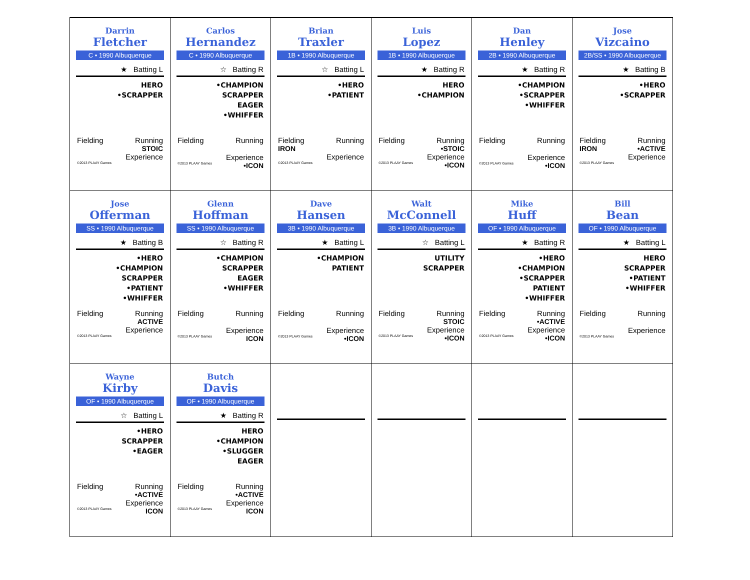Darrin
Fletcher
C • 1990 Albuquerque
★ Batting L
HERO
•SCRAPPER
Fielding Running
STOIC
Experience
©2013 PLAAY Games
Carlos
Hernandez
C • 1990 Albuquerque
☆ Batting R
•CHAMPION
SCRAPPER
EAGER
•WHIFFER
Fielding Running
Experience
©2013 PLAAY Games •ICON
Brian
Traxler
1B • 1990 Albuquerque
☆ Batting L
•HERO
•PATIENT
Fielding Running
IRON
Experience
©2013 PLAAY Games
Luis
Lopez
1B • 1990 Albuquerque
★ Batting R
HERO
•CHAMPION
Fielding Running
•STOIC
Experience
©2013 PLAAY Games •ICON
Dan
Henley
2B • 1990 Albuquerque
★ Batting R
•CHAMPION
•SCRAPPER
•WHIFFER
Fielding Running
Experience
©2013 PLAAY Games •ICON
Jose
Vizcaino
2B/SS • 1990 Albuquerque
★ Batting B
•HERO
•SCRAPPER
Fielding Running
IRON •ACTIVE
Experience
©2013 PLAAY Games
Jose
Offerman
SS • 1990 Albuquerque
★ Batting B
•HERO
•CHAMPION
SCRAPPER
•PATIENT
•WHIFFER
Fielding Running
ACTIVE
Experience
©2013 PLAAY Games
Glenn
Hoffman
SS • 1990 Albuquerque
☆ Batting R
•CHAMPION
SCRAPPER
EAGER
•WHIFFER
Fielding Running
Experience
©2013 PLAAY Games ICON
Dave
Hansen
3B • 1990 Albuquerque
★ Batting L
•CHAMPION
PATIENT
Fielding Running
Experience
©2013 PLAAY Games •ICON
Walt
McConnell
3B • 1990 Albuquerque
☆ Batting L
UTILITY
SCRAPPER
Fielding Running
STOIC
Experience
©2013 PLAAY Games •ICON
Mike
Huff
OF • 1990 Albuquerque
★ Batting R
•HERO
•CHAMPION
•SCRAPPER
PATIENT
•WHIFFER
Fielding Running
•ACTIVE
Experience
©2013 PLAAY Games •ICON
Bill
Bean
OF • 1990 Albuquerque
★ Batting L
HERO
SCRAPPER
•PATIENT
•WHIFFER
Fielding Running
Experience
©2013 PLAAY Games
Wayne
Kirby
OF • 1990 Albuquerque
☆ Batting L
•HERO
SCRAPPER
•EAGER
Fielding Running
•ACTIVE
Experience
©2013 PLAAY Games ICON
Butch
Davis
OF • 1990 Albuquerque
★ Batting R
HERO
•CHAMPION
•SLUGGER
EAGER
Fielding Running
•ACTIVE
Experience
©2013 PLAAY Games ICON